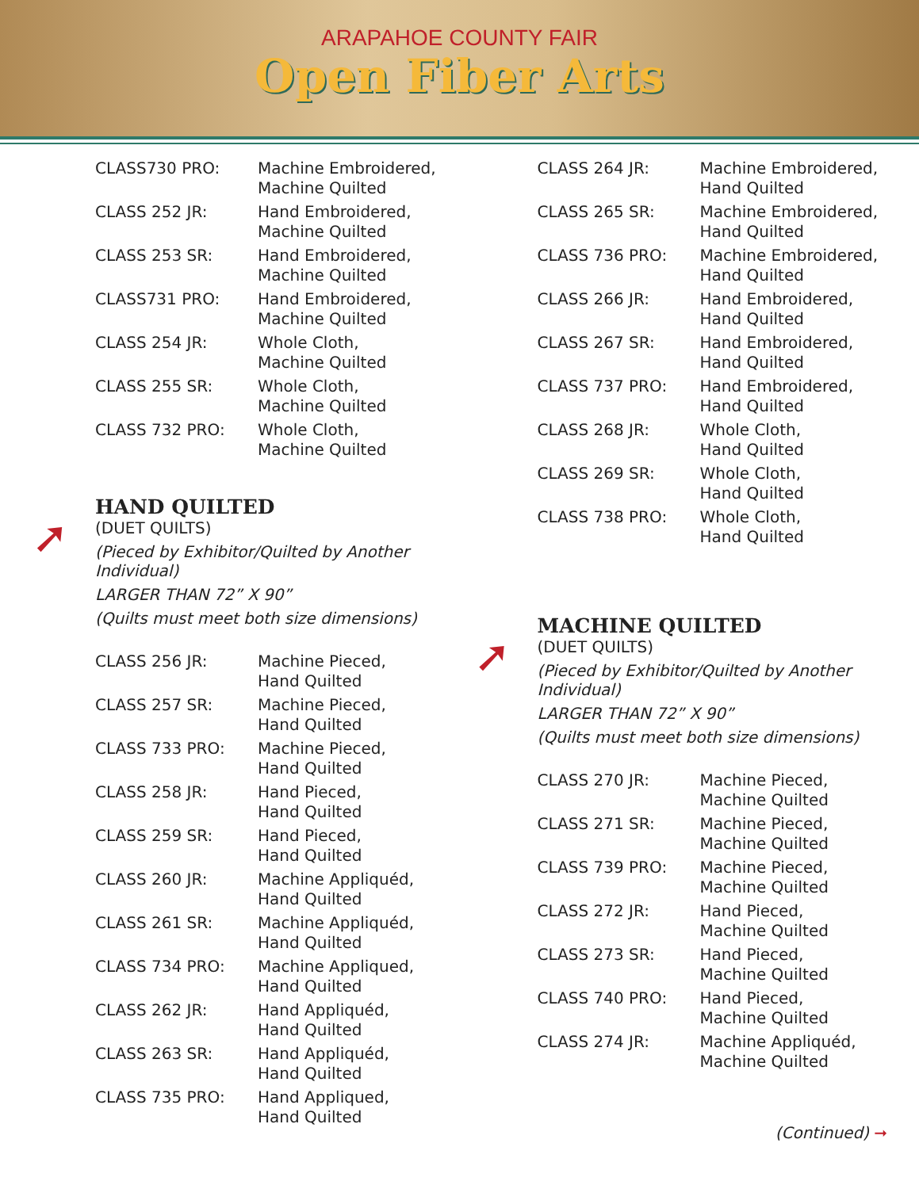ARAPAHOE COUNTY FAIR
Open Fiber Arts
| CLASS730 PRO: | Machine Embroidered, Machine Quilted |
| CLASS 252 JR: | Hand Embroidered, Machine Quilted |
| CLASS 253 SR: | Hand Embroidered, Machine Quilted |
| CLASS731 PRO: | Hand Embroidered, Machine Quilted |
| CLASS 254 JR: | Whole Cloth, Machine Quilted |
| CLASS 255 SR: | Whole Cloth, Machine Quilted |
| CLASS 732 PRO: | Whole Cloth, Machine Quilted |
➚
HAND QUILTED
(DUET QUILTS)
(Pieced by Exhibitor/Quilted by Another Individual)
LARGER THAN 72” X 90”
(Quilts must meet both size dimensions)
| CLASS 256 JR: | Machine Pieced, Hand Quilted |
| CLASS 257 SR: | Machine Pieced, Hand Quilted |
| CLASS 733 PRO: | Machine Pieced, Hand Quilted |
| CLASS 258 JR: | Hand Pieced, Hand Quilted |
| CLASS 259 SR: | Hand Pieced, Hand Quilted |
| CLASS 260 JR: | Machine Appliquéd, Hand Quilted |
| CLASS 261 SR: | Machine Appliquéd, Hand Quilted |
| CLASS 734 PRO: | Machine Appliqued, Hand Quilted |
| CLASS 262 JR: | Hand Appliquéd, Hand Quilted |
| CLASS 263 SR: | Hand Appliquéd, Hand Quilted |
| CLASS 735 PRO: | Hand Appliqued, Hand Quilted |
| CLASS 264 JR: | Machine Embroidered, Hand Quilted |
| CLASS 265 SR: | Machine Embroidered, Hand Quilted |
| CLASS 736 PRO: | Machine Embroidered, Hand Quilted |
| CLASS 266 JR: | Hand Embroidered, Hand Quilted |
| CLASS 267 SR: | Hand Embroidered, Hand Quilted |
| CLASS 737 PRO: | Hand Embroidered, Hand Quilted |
| CLASS 268 JR: | Whole Cloth, Hand Quilted |
| CLASS 269 SR: | Whole Cloth, Hand Quilted |
| CLASS 738 PRO: | Whole Cloth, Hand Quilted |
➚
MACHINE QUILTED
(DUET QUILTS)
(Pieced by Exhibitor/Quilted by Another Individual)
LARGER THAN 72” X 90”
(Quilts must meet both size dimensions)
| CLASS 270 JR: | Machine Pieced, Machine Quilted |
| CLASS 271 SR: | Machine Pieced, Machine Quilted |
| CLASS 739 PRO: | Machine Pieced, Machine Quilted |
| CLASS 272 JR: | Hand Pieced, Machine Quilted |
| CLASS 273 SR: | Hand Pieced, Machine Quilted |
| CLASS 740 PRO: | Hand Pieced, Machine Quilted |
| CLASS 274 JR: | Machine Appliquéd, Machine Quilted |
(Continued) ➞